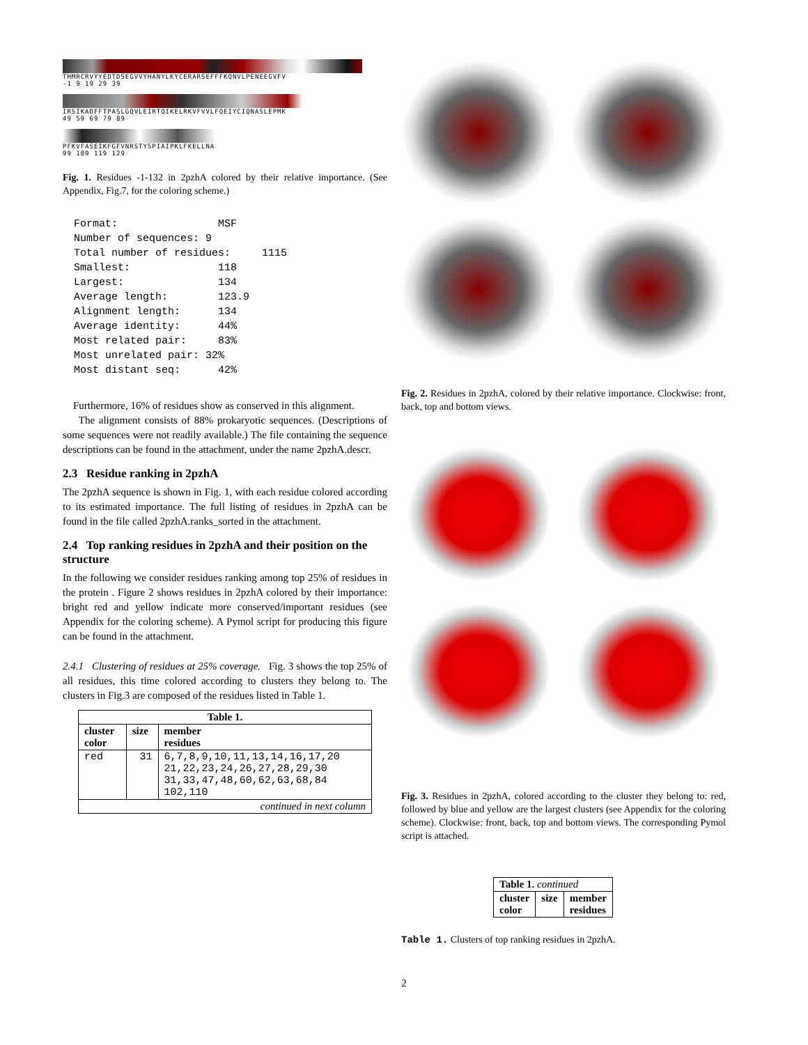THMRCRVYYEDTDSEGVVYHANYLKYCERARSEFFFKQNVLPENEEGVFV
-1 9 19 29 39
IRSIKADFFTPASLGQVLEIRTQIKELRKVFVVLFQEIYCIQNASLEPMK
49 59 69 79 89
PFKVFASEIKFGFVNRSTYSPIAIPKLFKELLNA
99 109 119 129
Fig. 1. Residues -1-132 in 2pzhA colored by their relative importance. (See Appendix, Fig.7, for the coloring scheme.)
Format:                MSF
Number of sequences: 9
Total number of residues:     1115
Smallest:              118
Largest:               134
Average length:        123.9
Alignment length:      134
Average identity:      44%
Most related pair:     83%
Most unrelated pair: 32%
Most distant seq:      42%
Furthermore, 16% of residues show as conserved in this alignment.
The alignment consists of 88% prokaryotic sequences. (Descriptions of some sequences were not readily available.) The file containing the sequence descriptions can be found in the attachment, under the name 2pzhA.descr.
2.3 Residue ranking in 2pzhA
The 2pzhA sequence is shown in Fig. 1, with each residue colored according to its estimated importance. The full listing of residues in 2pzhA can be found in the file called 2pzhA.ranks_sorted in the attachment.
2.4 Top ranking residues in 2pzhA and their position on the structure
In the following we consider residues ranking among top 25% of residues in the protein . Figure 2 shows residues in 2pzhA colored by their importance: bright red and yellow indicate more conserved/important residues (see Appendix for the coloring scheme). A Pymol script for producing this figure can be found in the attachment.
2.4.1 Clustering of residues at 25% coverage. Fig. 3 shows the top 25% of all residues, this time colored according to clusters they belong to. The clusters in Fig.3 are composed of the residues listed in Table 1.
| Table 1. | | |
| --- | --- | --- |
| cluster color | size | member residues |
| red | 31 | 6,7,8,9,10,11,13,14,16,17,20 21,22,23,24,26,27,28,29,30 31,33,47,48,60,62,63,68,84 102,110 |
| continued in next column | | |
Fig. 2. Residues in 2pzhA, colored by their relative importance. Clockwise: front, back, top and bottom views.
Fig. 3. Residues in 2pzhA, colored according to the cluster they belong to: red, followed by blue and yellow are the largest clusters (see Appendix for the coloring scheme). Clockwise: front, back, top and bottom views. The corresponding Pymol script is attached.
| Table 1. continued | | |
| --- | --- | --- |
| cluster color | size | member residues |
Table 1. Clusters of top ranking residues in 2pzhA.
2